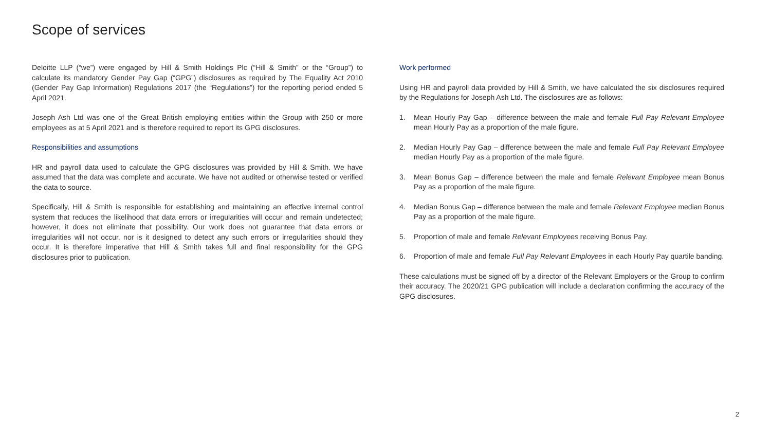Scope of services
Deloitte LLP (“we”) were engaged by Hill & Smith Holdings Plc (“Hill & Smith” or the “Group”) to calculate its mandatory Gender Pay Gap (“GPG”) disclosures as required by The Equality Act 2010 (Gender Pay Gap Information) Regulations 2017 (the “Regulations”) for the reporting period ended 5 April 2021.
Joseph Ash Ltd was one of the Great British employing entities within the Group with 250 or more employees as at 5 April 2021 and is therefore required to report its GPG disclosures.
Responsibilities and assumptions
HR and payroll data used to calculate the GPG disclosures was provided by Hill & Smith. We have assumed that the data was complete and accurate. We have not audited or otherwise tested or verified the data to source.
Specifically, Hill & Smith is responsible for establishing and maintaining an effective internal control system that reduces the likelihood that data errors or irregularities will occur and remain undetected; however, it does not eliminate that possibility. Our work does not guarantee that data errors or irregularities will not occur, nor is it designed to detect any such errors or irregularities should they occur. It is therefore imperative that Hill & Smith takes full and final responsibility for the GPG disclosures prior to publication.
Work performed
Using HR and payroll data provided by Hill & Smith, we have calculated the six disclosures required by the Regulations for Joseph Ash Ltd. The disclosures are as follows:
1. Mean Hourly Pay Gap – difference between the male and female Full Pay Relevant Employee mean Hourly Pay as a proportion of the male figure.
2. Median Hourly Pay Gap – difference between the male and female Full Pay Relevant Employee median Hourly Pay as a proportion of the male figure.
3. Mean Bonus Gap – difference between the male and female Relevant Employee mean Bonus Pay as a proportion of the male figure.
4. Median Bonus Gap – difference between the male and female Relevant Employee median Bonus Pay as a proportion of the male figure.
5. Proportion of male and female Relevant Employees receiving Bonus Pay.
6. Proportion of male and female Full Pay Relevant Employees in each Hourly Pay quartile banding.
These calculations must be signed off by a director of the Relevant Employers or the Group to confirm their accuracy. The 2020/21 GPG publication will include a declaration confirming the accuracy of the GPG disclosures.
2